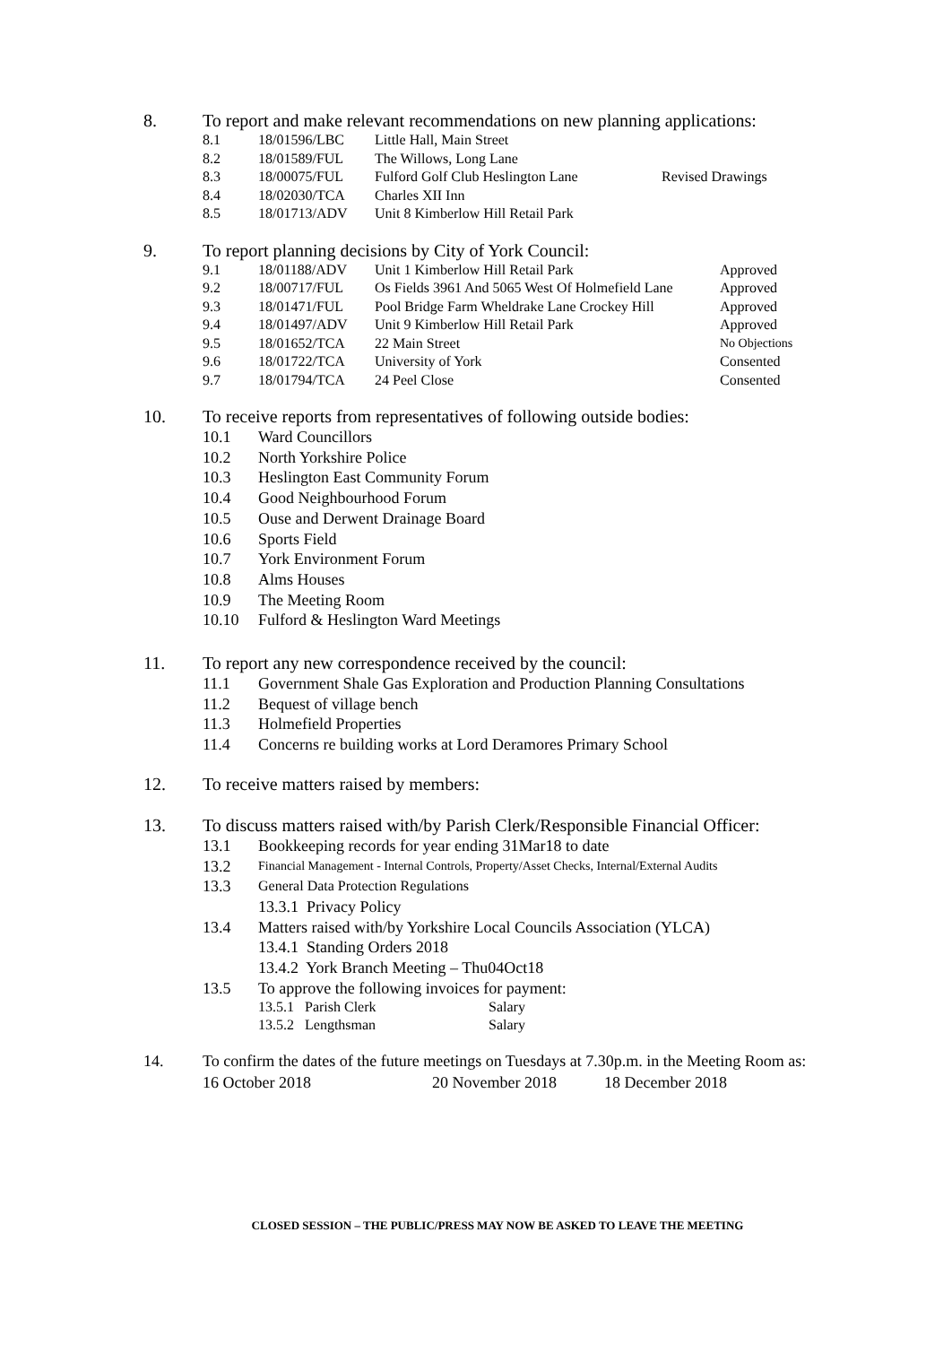8. To report and make relevant recommendations on new planning applications:
| 8.1 | 18/01596/LBC | Little Hall, Main Street | |
| 8.2 | 18/01589/FUL | The Willows, Long Lane | |
| 8.3 | 18/00075/FUL | Fulford Golf Club Heslington Lane | Revised Drawings |
| 8.4 | 18/02030/TCA | Charles XII Inn | |
| 8.5 | 18/01713/ADV | Unit 8 Kimberlow Hill Retail Park | |
9. To report planning decisions by City of York Council:
| 9.1 | 18/01188/ADV | Unit 1 Kimberlow Hill Retail Park | Approved |
| 9.2 | 18/00717/FUL | Os Fields 3961 And 5065 West Of Holmefield Lane | Approved |
| 9.3 | 18/01471/FUL | Pool Bridge Farm Wheldrake Lane Crockey Hill | Approved |
| 9.4 | 18/01497/ADV | Unit 9 Kimberlow Hill Retail Park | Approved |
| 9.5 | 18/01652/TCA | 22 Main Street | No Objections |
| 9.6 | 18/01722/TCA | University of York | Consented |
| 9.7 | 18/01794/TCA | 24 Peel Close | Consented |
10. To receive reports from representatives of following outside bodies:
10.1 Ward Councillors
10.2 North Yorkshire Police
10.3 Heslington East Community Forum
10.4 Good Neighbourhood Forum
10.5 Ouse and Derwent Drainage Board
10.6 Sports Field
10.7 York Environment Forum
10.8 Alms Houses
10.9 The Meeting Room
10.10 Fulford & Heslington Ward Meetings
11. To report any new correspondence received by the council:
11.1 Government Shale Gas Exploration and Production Planning Consultations
11.2 Bequest of village bench
11.3 Holmefield Properties
11.4 Concerns re building works at Lord Deramores Primary School
12. To receive matters raised by members:
13. To discuss matters raised with/by Parish Clerk/Responsible Financial Officer:
13.1 Bookkeeping records for year ending 31Mar18 to date
13.2 Financial Management - Internal Controls, Property/Asset Checks, Internal/External Audits
13.3 General Data Protection Regulations
13.3.1 Privacy Policy
13.4 Matters raised with/by Yorkshire Local Councils Association (YLCA)
13.4.1 Standing Orders 2018
13.4.2 York Branch Meeting – Thu04Oct18
13.5 To approve the following invoices for payment:
13.5.1 Parish Clerk Salary
13.5.2 Lengthsman Salary
14. To confirm the dates of the future meetings on Tuesdays at 7.30p.m. in the Meeting Room as:
16 October 2018 20 November 2018 18 December 2018
CLOSED SESSION – THE PUBLIC/PRESS MAY NOW BE ASKED TO LEAVE THE MEETING